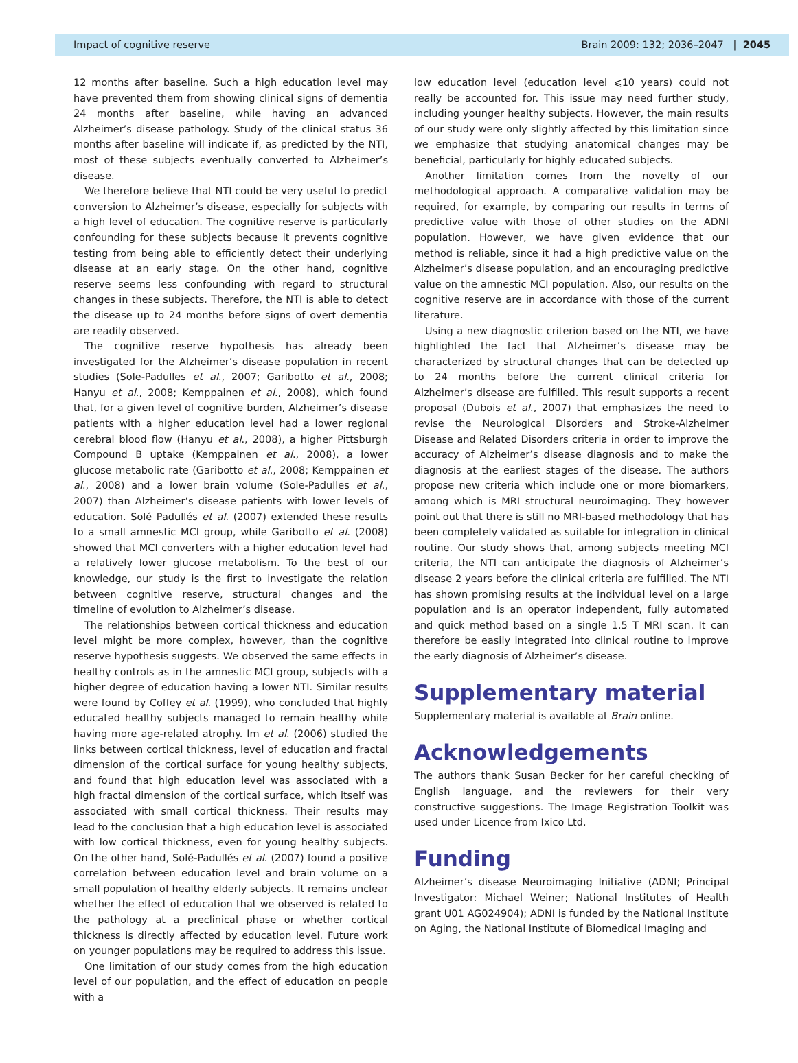Impact of cognitive reserve Brain 2009: 132; 2036–2047 | 2045
12 months after baseline. Such a high education level may have prevented them from showing clinical signs of dementia 24 months after baseline, while having an advanced Alzheimer’s disease pathology. Study of the clinical status 36 months after baseline will indicate if, as predicted by the NTI, most of these subjects eventually converted to Alzheimer’s disease.
We therefore believe that NTI could be very useful to predict conversion to Alzheimer’s disease, especially for subjects with a high level of education. The cognitive reserve is particularly confounding for these subjects because it prevents cognitive testing from being able to efficiently detect their underlying disease at an early stage. On the other hand, cognitive reserve seems less confounding with regard to structural changes in these subjects. Therefore, the NTI is able to detect the disease up to 24 months before signs of overt dementia are readily observed.
The cognitive reserve hypothesis has already been investigated for the Alzheimer’s disease population in recent studies (Sole-Padulles et al., 2007; Garibotto et al., 2008; Hanyu et al., 2008; Kemppainen et al., 2008), which found that, for a given level of cognitive burden, Alzheimer’s disease patients with a higher education level had a lower regional cerebral blood flow (Hanyu et al., 2008), a higher Pittsburgh Compound B uptake (Kemppainen et al., 2008), a lower glucose metabolic rate (Garibotto et al., 2008; Kemppainen et al., 2008) and a lower brain volume (Sole-Padulles et al., 2007) than Alzheimer’s disease patients with lower levels of education. Solé Padullés et al. (2007) extended these results to a small amnestic MCI group, while Garibotto et al. (2008) showed that MCI converters with a higher education level had a relatively lower glucose metabolism. To the best of our knowledge, our study is the first to investigate the relation between cognitive reserve, structural changes and the timeline of evolution to Alzheimer’s disease.
The relationships between cortical thickness and education level might be more complex, however, than the cognitive reserve hypothesis suggests. We observed the same effects in healthy controls as in the amnestic MCI group, subjects with a higher degree of education having a lower NTI. Similar results were found by Coffey et al. (1999), who concluded that highly educated healthy subjects managed to remain healthy while having more age-related atrophy. Im et al. (2006) studied the links between cortical thickness, level of education and fractal dimension of the cortical surface for young healthy subjects, and found that high education level was associated with a high fractal dimension of the cortical surface, which itself was associated with small cortical thickness. Their results may lead to the conclusion that a high education level is associated with low cortical thickness, even for young healthy subjects. On the other hand, Solé-Padullés et al. (2007) found a positive correlation between education level and brain volume on a small population of healthy elderly subjects. It remains unclear whether the effect of education that we observed is related to the pathology at a preclinical phase or whether cortical thickness is directly affected by education level. Future work on younger populations may be required to address this issue.
One limitation of our study comes from the high education level of our population, and the effect of education on people with a
low education level (education level ⩽10 years) could not really be accounted for. This issue may need further study, including younger healthy subjects. However, the main results of our study were only slightly affected by this limitation since we emphasize that studying anatomical changes may be beneficial, particularly for highly educated subjects.
Another limitation comes from the novelty of our methodological approach. A comparative validation may be required, for example, by comparing our results in terms of predictive value with those of other studies on the ADNI population. However, we have given evidence that our method is reliable, since it had a high predictive value on the Alzheimer’s disease population, and an encouraging predictive value on the amnestic MCI population. Also, our results on the cognitive reserve are in accordance with those of the current literature.
Using a new diagnostic criterion based on the NTI, we have highlighted the fact that Alzheimer’s disease may be characterized by structural changes that can be detected up to 24 months before the current clinical criteria for Alzheimer’s disease are fulfilled. This result supports a recent proposal (Dubois et al., 2007) that emphasizes the need to revise the Neurological Disorders and Stroke-Alzheimer Disease and Related Disorders criteria in order to improve the accuracy of Alzheimer’s disease diagnosis and to make the diagnosis at the earliest stages of the disease. The authors propose new criteria which include one or more biomarkers, among which is MRI structural neuroimaging. They however point out that there is still no MRI-based methodology that has been completely validated as suitable for integration in clinical routine. Our study shows that, among subjects meeting MCI criteria, the NTI can anticipate the diagnosis of Alzheimer’s disease 2 years before the clinical criteria are fulfilled. The NTI has shown promising results at the individual level on a large population and is an operator independent, fully automated and quick method based on a single 1.5 T MRI scan. It can therefore be easily integrated into clinical routine to improve the early diagnosis of Alzheimer’s disease.
Supplementary material
Supplementary material is available at Brain online.
Acknowledgements
The authors thank Susan Becker for her careful checking of English language, and the reviewers for their very constructive suggestions. The Image Registration Toolkit was used under Licence from Ixico Ltd.
Funding
Alzheimer’s disease Neuroimaging Initiative (ADNI; Principal Investigator: Michael Weiner; National Institutes of Health grant U01 AG024904); ADNI is funded by the National Institute on Aging, the National Institute of Biomedical Imaging and